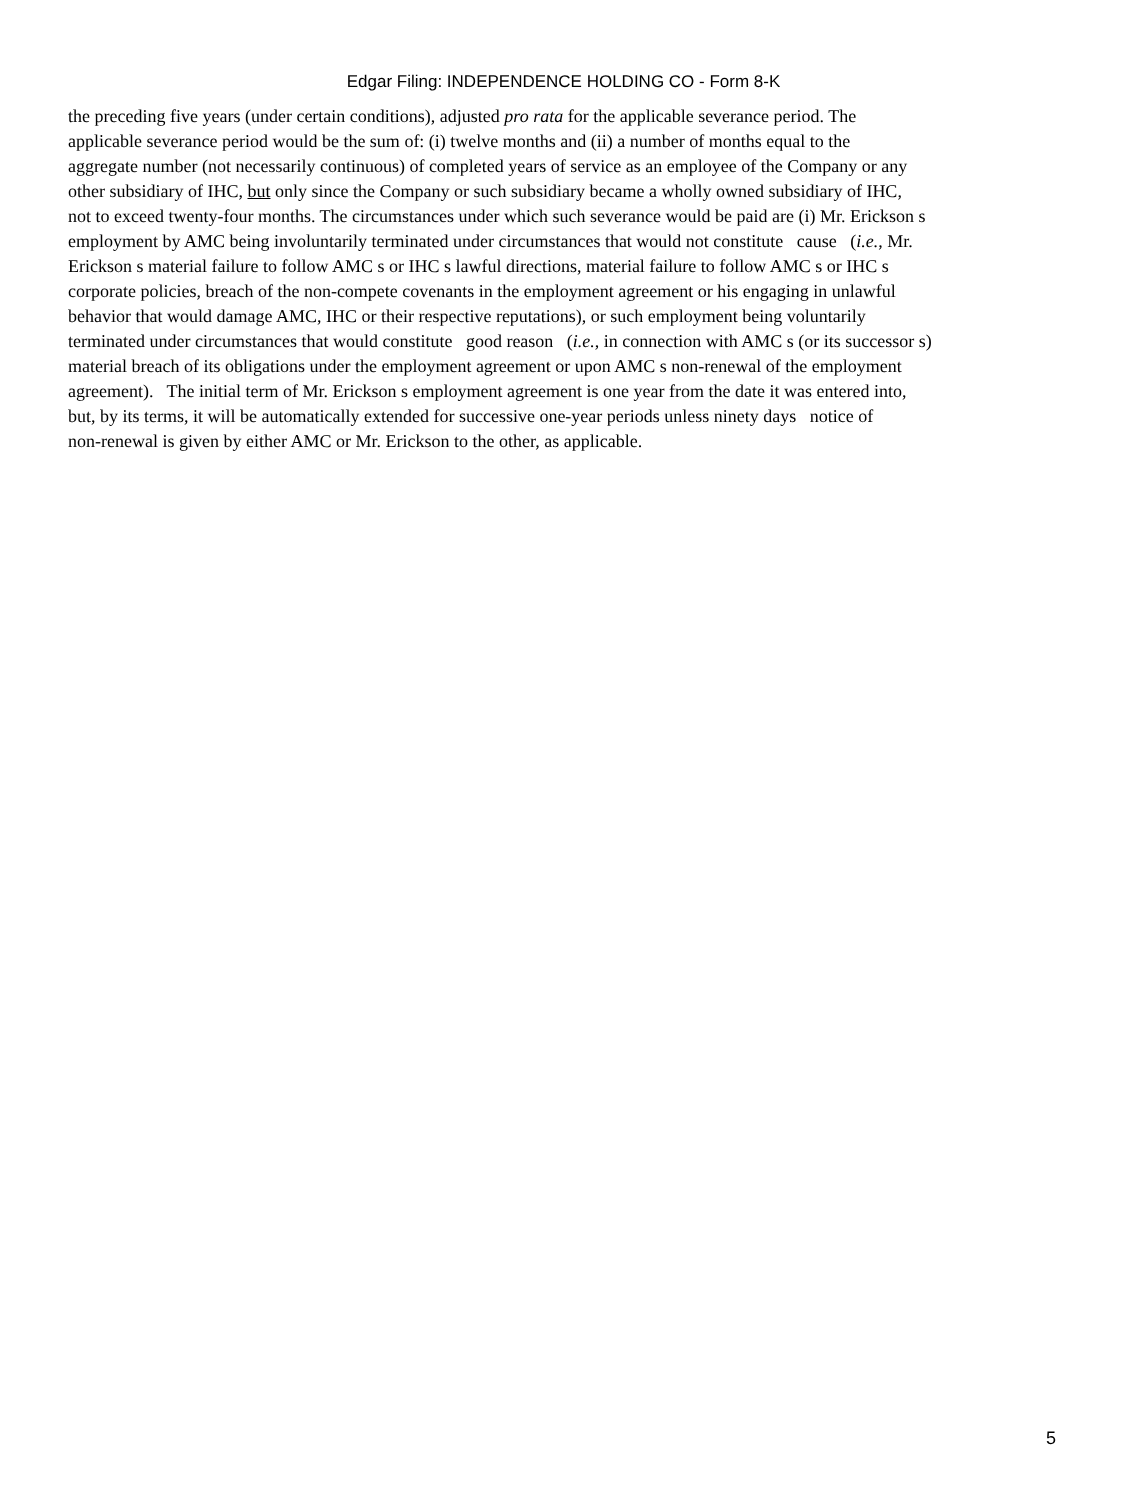Edgar Filing: INDEPENDENCE HOLDING CO - Form 8-K
the preceding five years (under certain conditions), adjusted pro rata for the applicable severance period. The
applicable severance period would be the sum of: (i) twelve months and (ii) a number of months equal to the
aggregate number (not necessarily continuous) of completed years of service as an employee of the Company or any
other subsidiary of IHC, but only since the Company or such subsidiary became a wholly owned subsidiary of IHC,
not to exceed twenty-four months. The circumstances under which such severance would be paid are (i) Mr. Erickson s
employment by AMC being involuntarily terminated under circumstances that would not constitute cause (i.e., Mr.
Erickson s material failure to follow AMC s or IHC s lawful directions, material failure to follow AMC s or IHC s
corporate policies, breach of the non-compete covenants in the employment agreement or his engaging in unlawful
behavior that would damage AMC, IHC or their respective reputations), or such employment being voluntarily
terminated under circumstances that would constitute good reason (i.e., in connection with AMC s (or its successor s)
material breach of its obligations under the employment agreement or upon AMC s non-renewal of the employment
agreement). The initial term of Mr. Erickson s employment agreement is one year from the date it was entered into,
but, by its terms, it will be automatically extended for successive one-year periods unless ninety days notice of
non-renewal is given by either AMC or Mr. Erickson to the other, as applicable.
5